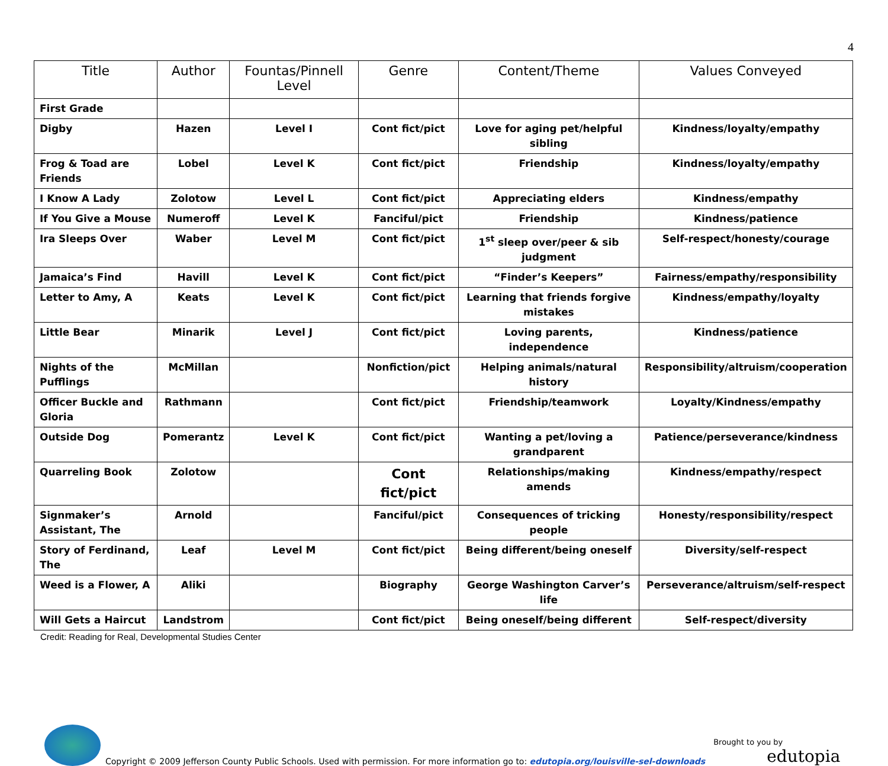4
| Title | Author | Fountas/Pinnell Level | Genre | Content/Theme | Values Conveyed |
| --- | --- | --- | --- | --- | --- |
| First Grade | | | | | |
| Digby | Hazen | Level I | Cont fict/pict | Love for aging pet/helpful sibling | Kindness/loyalty/empathy |
| Frog & Toad are Friends | Lobel | Level K | Cont fict/pict | Friendship | Kindness/loyalty/empathy |
| I Know A Lady | Zolotow | Level L | Cont fict/pict | Appreciating elders | Kindness/empathy |
| If You Give a Mouse | Numeroff | Level K | Fanciful/pict | Friendship | Kindness/patience |
| Ira Sleeps Over | Waber | Level M | Cont fict/pict | 1<sup>st</sup> sleep over/peer & sib judgment | Self-respect/honesty/courage |
| Jamaica’s Find | Havill | Level K | Cont fict/pict | “Finder’s Keepers” | Fairness/empathy/responsibility |
| Letter to Amy, A | Keats | Level K | Cont fict/pict | Learning that friends forgive mistakes | Kindness/empathy/loyalty |
| Little Bear | Minarik | Level J | Cont fict/pict | Loving parents, independence | Kindness/patience |
| Nights of the Pufflings | McMillan | | Nonfiction/pict | Helping animals/natural history | Responsibility/altruism/cooperation |
| Officer Buckle and Gloria | Rathmann | | Cont fict/pict | Friendship/teamwork | Loyalty/Kindness/empathy |
| Outside Dog | Pomerantz | Level K | Cont fict/pict | Wanting a pet/loving a grandparent | Patience/perseverance/kindness |
| Quarreling Book | Zolotow | | Cont fict/pict | Relationships/making amends | Kindness/empathy/respect |
| Signmaker’s Assistant, The | Arnold | | Fanciful/pict | Consequences of tricking people | Honesty/responsibility/respect |
| Story of Ferdinand, The | Leaf | Level M | Cont fict/pict | Being different/being oneself | Diversity/self-respect |
| Weed is a Flower, A | Aliki | | Biography | George Washington Carver’s life | Perseverance/altruism/self-respect |
| Will Gets a Haircut | Landstrom | | Cont fict/pict | Being oneself/being different | Self-respect/diversity |
Credit: Reading for Real, Developmental Studies Center
Copyright © 2009 Jefferson County Public Schools. Used with permission. For more information go to: edutopia.org/louisville-sel-downloads
Brought to you by
edutopia